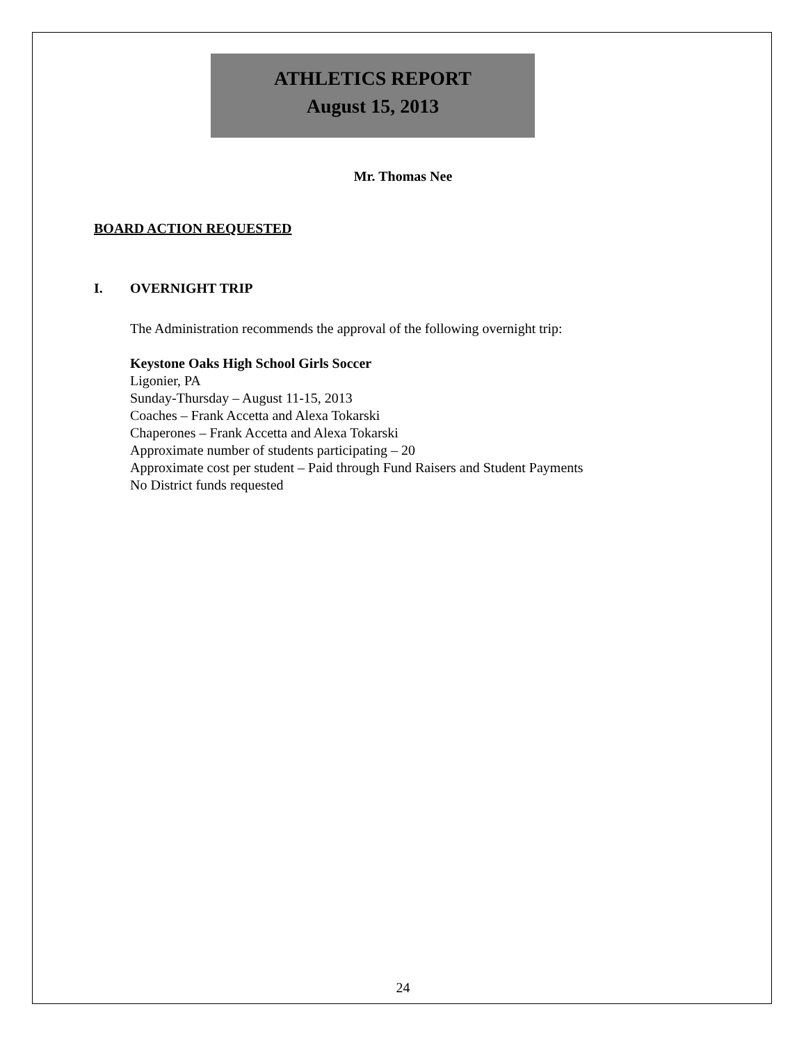ATHLETICS REPORT
August 15, 2013
Mr. Thomas Nee
BOARD ACTION REQUESTED
I. OVERNIGHT TRIP
The Administration recommends the approval of the following overnight trip:
Keystone Oaks High School Girls Soccer
Ligonier, PA
Sunday-Thursday – August 11-15, 2013
Coaches – Frank Accetta and Alexa Tokarski
Chaperones – Frank Accetta and Alexa Tokarski
Approximate number of students participating – 20
Approximate cost per student – Paid through Fund Raisers and Student Payments
No District funds requested
24